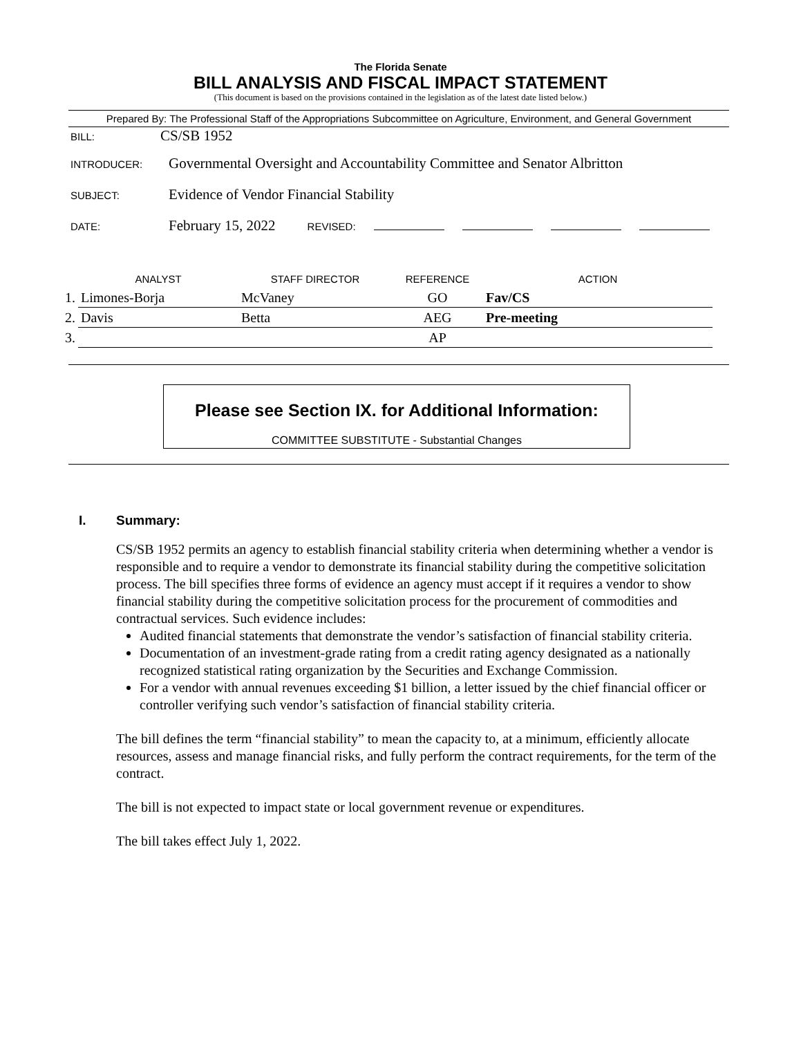The Florida Senate
BILL ANALYSIS AND FISCAL IMPACT STATEMENT
(This document is based on the provisions contained in the legislation as of the latest date listed below.)
Prepared By: The Professional Staff of the Appropriations Subcommittee on Agriculture, Environment, and General Government
BILL: CS/SB 1952
INTRODUCER: Governmental Oversight and Accountability Committee and Senator Albritton
SUBJECT: Evidence of Vendor Financial Stability
DATE: February 15, 2022 REVISED:
| | ANALYST | STAFF DIRECTOR | REFERENCE | ACTION |
| --- | --- | --- | --- | --- |
| 1. | Limones-Borja | McVaney | GO | Fav/CS |
| 2. | Davis | Betta | AEG | Pre-meeting |
| 3. | | | AP | |
Please see Section IX. for Additional Information:
COMMITTEE SUBSTITUTE - Substantial Changes
I. Summary:
CS/SB 1952 permits an agency to establish financial stability criteria when determining whether a vendor is responsible and to require a vendor to demonstrate its financial stability during the competitive solicitation process. The bill specifies three forms of evidence an agency must accept if it requires a vendor to show financial stability during the competitive solicitation process for the procurement of commodities and contractual services. Such evidence includes:
Audited financial statements that demonstrate the vendor’s satisfaction of financial stability criteria.
Documentation of an investment-grade rating from a credit rating agency designated as a nationally recognized statistical rating organization by the Securities and Exchange Commission.
For a vendor with annual revenues exceeding $1 billion, a letter issued by the chief financial officer or controller verifying such vendor’s satisfaction of financial stability criteria.
The bill defines the term “financial stability” to mean the capacity to, at a minimum, efficiently allocate resources, assess and manage financial risks, and fully perform the contract requirements, for the term of the contract.
The bill is not expected to impact state or local government revenue or expenditures.
The bill takes effect July 1, 2022.